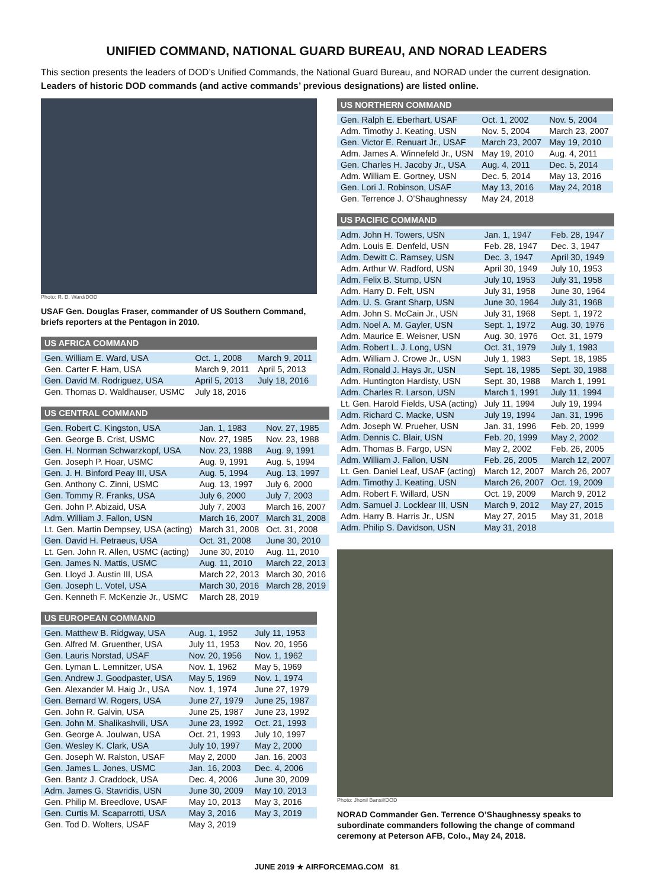UNIFIED COMMAND, NATIONAL GUARD BUREAU, AND NORAD LEADERS
This section presents the leaders of DOD’s Unified Commands, the National Guard Bureau, and NORAD under the current designation. Leaders of historic DOD commands (and active commands’ previous designations) are listed online.
Photo: R. D. Ward/DOD
USAF Gen. Douglas Fraser, commander of US Southern Command, briefs reporters at the Pentagon in 2010.
| US AFRICA COMMAND | | |
| --- | --- | --- |
| Gen. William E. Ward, USA | Oct. 1, 2008 | March 9, 2011 |
| Gen. Carter F. Ham, USA | March 9, 2011 | April 5, 2013 |
| Gen. David M. Rodriguez, USA | April 5, 2013 | July 18, 2016 |
| Gen. Thomas D. Waldhauser, USMC | July 18, 2016 | |
| US CENTRAL COMMAND | | |
| --- | --- | --- |
| Gen. Robert C. Kingston, USA | Jan. 1, 1983 | Nov. 27, 1985 |
| Gen. George B. Crist, USMC | Nov. 27, 1985 | Nov. 23, 1988 |
| Gen. H. Norman Schwarzkopf, USA | Nov. 23, 1988 | Aug. 9, 1991 |
| Gen. Joseph P. Hoar, USMC | Aug. 9, 1991 | Aug. 5, 1994 |
| Gen. J. H. Binford Peay III, USA | Aug. 5, 1994 | Aug. 13, 1997 |
| Gen. Anthony C. Zinni, USMC | Aug. 13, 1997 | July 6, 2000 |
| Gen. Tommy R. Franks, USA | July 6, 2000 | July 7, 2003 |
| Gen. John P. Abizaid, USA | July 7, 2003 | March 16, 2007 |
| Adm. William J. Fallon, USN | March 16, 2007 | March 31, 2008 |
| Lt. Gen. Martin Dempsey, USA (acting) | March 31, 2008 | Oct. 31, 2008 |
| Gen. David H. Petraeus, USA | Oct. 31, 2008 | June 30, 2010 |
| Lt. Gen. John R. Allen, USMC (acting) | June 30, 2010 | Aug. 11, 2010 |
| Gen. James N. Mattis, USMC | Aug. 11, 2010 | March 22, 2013 |
| Gen. Lloyd J. Austin III, USA | March 22, 2013 | March 30, 2016 |
| Gen. Joseph L. Votel, USA | March 30, 2016 | March 28, 2019 |
| Gen. Kenneth F. McKenzie Jr., USMC | March 28, 2019 | |
| US EUROPEAN COMMAND | | |
| --- | --- | --- |
| Gen. Matthew B. Ridgway, USA | Aug. 1, 1952 | July 11, 1953 |
| Gen. Alfred M. Gruenther, USA | July 11, 1953 | Nov. 20, 1956 |
| Gen. Lauris Norstad, USAF | Nov. 20, 1956 | Nov. 1, 1962 |
| Gen. Lyman L. Lemnitzer, USA | Nov. 1, 1962 | May 5, 1969 |
| Gen. Andrew J. Goodpaster, USA | May 5, 1969 | Nov. 1, 1974 |
| Gen. Alexander M. Haig Jr., USA | Nov. 1, 1974 | June 27, 1979 |
| Gen. Bernard W. Rogers, USA | June 27, 1979 | June 25, 1987 |
| Gen. John R. Galvin, USA | June 25, 1987 | June 23, 1992 |
| Gen. John M. Shalikashvili, USA | June 23, 1992 | Oct. 21, 1993 |
| Gen. George A. Joulwan, USA | Oct. 21, 1993 | July 10, 1997 |
| Gen. Wesley K. Clark, USA | July 10, 1997 | May 2, 2000 |
| Gen. Joseph W. Ralston, USAF | May 2, 2000 | Jan. 16, 2003 |
| Gen. James L. Jones, USMC | Jan. 16, 2003 | Dec. 4, 2006 |
| Gen. Bantz J. Craddock, USA | Dec. 4, 2006 | June 30, 2009 |
| Adm. James G. Stavridis, USN | June 30, 2009 | May 10, 2013 |
| Gen. Philip M. Breedlove, USAF | May 10, 2013 | May 3, 2016 |
| Gen. Curtis M. Scaparrotti, USA | May 3, 2016 | May 3, 2019 |
| Gen. Tod D. Wolters, USAF | May 3, 2019 | |
| US NORTHERN COMMAND | | |
| --- | --- | --- |
| Gen. Ralph E. Eberhart, USAF | Oct. 1, 2002 | Nov. 5, 2004 |
| Adm. Timothy J. Keating, USN | Nov. 5, 2004 | March 23, 2007 |
| Gen. Victor E. Renuart Jr., USAF | March 23, 2007 | May 19, 2010 |
| Adm. James A. Winnefeld Jr., USN | May 19, 2010 | Aug. 4, 2011 |
| Gen. Charles H. Jacoby Jr., USA | Aug. 4, 2011 | Dec. 5, 2014 |
| Adm. William E. Gortney, USN | Dec. 5, 2014 | May 13, 2016 |
| Gen. Lori J. Robinson, USAF | May 13, 2016 | May 24, 2018 |
| Gen. Terrence J. O’Shaughnessy | May 24, 2018 | |
| US PACIFIC COMMAND | | |
| --- | --- | --- |
| Adm. John H. Towers, USN | Jan. 1, 1947 | Feb. 28, 1947 |
| Adm. Louis E. Denfeld, USN | Feb. 28, 1947 | Dec. 3, 1947 |
| Adm. Dewitt C. Ramsey, USN | Dec. 3, 1947 | April 30, 1949 |
| Adm. Arthur W. Radford, USN | April 30, 1949 | July 10, 1953 |
| Adm. Felix B. Stump, USN | July 10, 1953 | July 31, 1958 |
| Adm. Harry D. Felt, USN | July 31, 1958 | June 30, 1964 |
| Adm. U. S. Grant Sharp, USN | June 30, 1964 | July 31, 1968 |
| Adm. John S. McCain Jr., USN | July 31, 1968 | Sept. 1, 1972 |
| Adm. Noel A. M. Gayler, USN | Sept. 1, 1972 | Aug. 30, 1976 |
| Adm. Maurice E. Weisner, USN | Aug. 30, 1976 | Oct. 31, 1979 |
| Adm. Robert L. J. Long, USN | Oct. 31, 1979 | July 1, 1983 |
| Adm. William J. Crowe Jr., USN | July 1, 1983 | Sept. 18, 1985 |
| Adm. Ronald J. Hays Jr., USN | Sept. 18, 1985 | Sept. 30, 1988 |
| Adm. Huntington Hardisty, USN | Sept. 30, 1988 | March 1, 1991 |
| Adm. Charles R. Larson, USN | March 1, 1991 | July 11, 1994 |
| Lt. Gen. Harold Fields, USA (acting) | July 11, 1994 | July 19, 1994 |
| Adm. Richard C. Macke, USN | July 19, 1994 | Jan. 31, 1996 |
| Adm. Joseph W. Prueher, USN | Jan. 31, 1996 | Feb. 20, 1999 |
| Adm. Dennis C. Blair, USN | Feb. 20, 1999 | May 2, 2002 |
| Adm. Thomas B. Fargo, USN | May 2, 2002 | Feb. 26, 2005 |
| Adm. William J. Fallon, USN | Feb. 26, 2005 | March 12, 2007 |
| Lt. Gen. Daniel Leaf, USAF (acting) | March 12, 2007 | March 26, 2007 |
| Adm. Timothy J. Keating, USN | March 26, 2007 | Oct. 19, 2009 |
| Adm. Robert F. Willard, USN | Oct. 19, 2009 | March 9, 2012 |
| Adm. Samuel J. Locklear III, USN | March 9, 2012 | May 27, 2015 |
| Adm. Harry B. Harris Jr., USN | May 27, 2015 | May 31, 2018 |
| Adm. Philip S. Davidson, USN | May 31, 2018 | |
Photo: Jhonil Bansil/DOD
NORAD Commander Gen. Terrence O’Shaughnessy speaks to subordinate commanders following the change of command ceremony at Peterson AFB, Colo., May 24, 2018.
JUNE 2019 ★ AIRFORCEMAG.COM 81